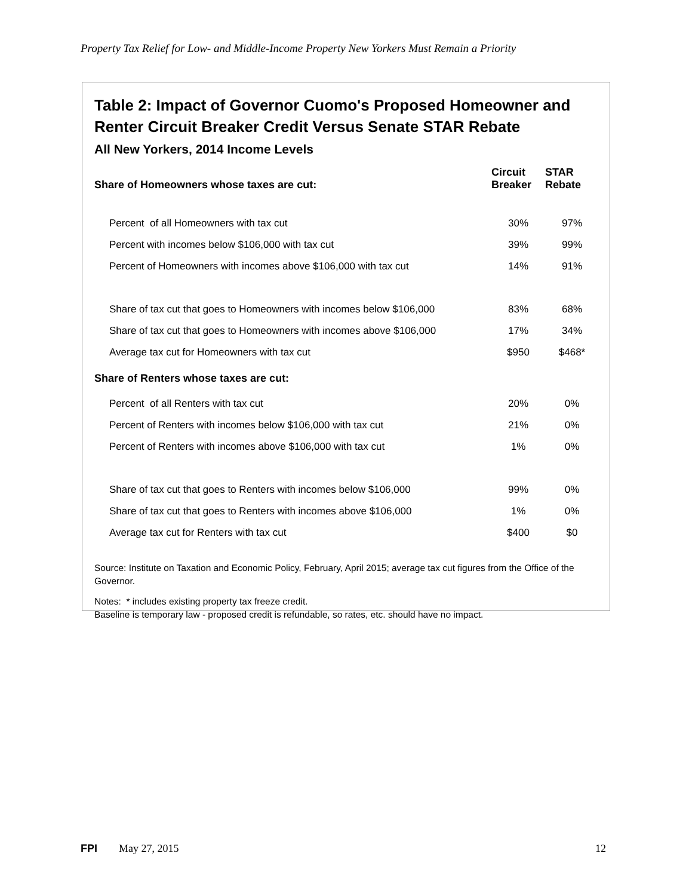Property Tax Relief for Low- and Middle-Income Property New Yorkers Must Remain a Priority
Table 2: Impact of Governor Cuomo's Proposed Homeowner and Renter Circuit Breaker Credit Versus Senate STAR Rebate
All New Yorkers, 2014 Income Levels
| Share of Homeowners whose taxes are cut: | Circuit Breaker | STAR Rebate |
| --- | --- | --- |
| Percent of all Homeowners with tax cut | 30% | 97% |
| Percent with incomes below $106,000 with tax cut | 39% | 99% |
| Percent of Homeowners with incomes above $106,000 with tax cut | 14% | 91% |
| Share of tax cut that goes to Homeowners with incomes below $106,000 | 83% | 68% |
| Share of tax cut that goes to Homeowners with incomes above $106,000 | 17% | 34% |
| Average tax cut for Homeowners with tax cut | $950 | $468* |
| Share of Renters whose taxes are cut: | | |
| Percent of all Renters with tax cut | 20% | 0% |
| Percent of Renters with incomes below $106,000 with tax cut | 21% | 0% |
| Percent of Renters with incomes above $106,000 with tax cut | 1% | 0% |
| Share of tax cut that goes to Renters with incomes below $106,000 | 99% | 0% |
| Share of tax cut that goes to Renters with incomes above $106,000 | 1% | 0% |
| Average tax cut for Renters with tax cut | $400 | $0 |
Source: Institute on Taxation and Economic Policy, February, April 2015; average tax cut figures from the Office of the Governor.
Notes: * includes existing property tax freeze credit.
Baseline is temporary law - proposed credit is refundable, so rates, etc. should have no impact.
FPI May 27, 2015 12